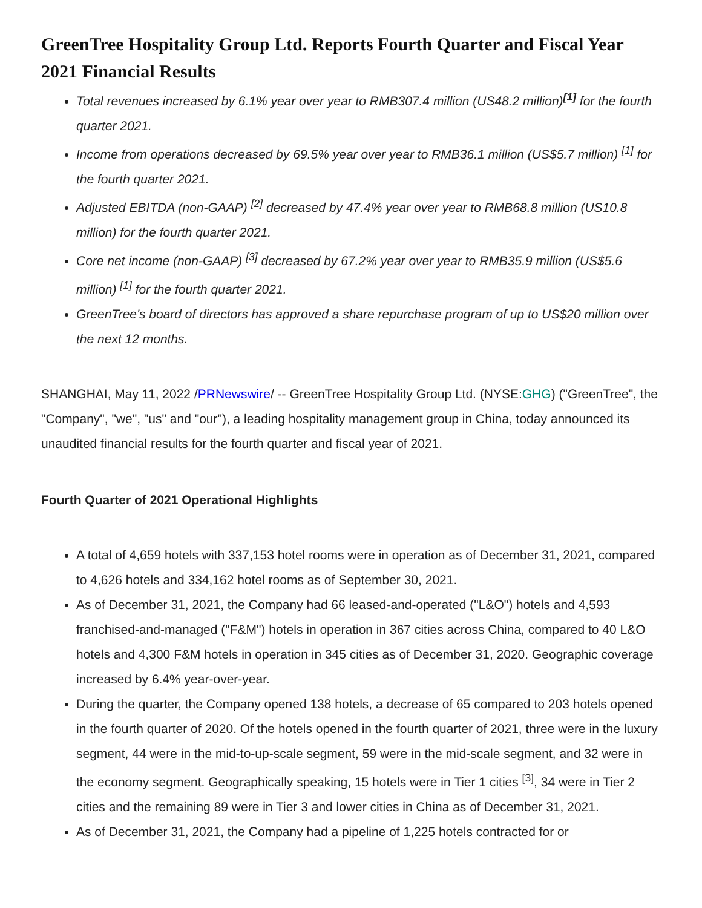GreenTree Hospitality Group Ltd. Reports Fourth Quarter and Fiscal Year 2021 Financial Results
Total revenues increased by 6.1% year over year to RMB307.4 million (US48.2 million)<sup>[1]</sup> for the fourth quarter 2021.
Income from operations decreased by 69.5% year over year to RMB36.1 million (US$5.7 million) <sup>[1]</sup> for the fourth quarter 2021.
Adjusted EBITDA (non-GAAP) <sup>[2]</sup> decreased by 47.4% year over year to RMB68.8 million (US10.8 million) for the fourth quarter 2021.
Core net income (non-GAAP) <sup>[3]</sup> decreased by 67.2% year over year to RMB35.9 million (US$5.6 million) <sup>[1]</sup> for the fourth quarter 2021.
GreenTree's board of directors has approved a share repurchase program of up to US$20 million over the next 12 months.
SHANGHAI, May 11, 2022 /PRNewswire/ -- GreenTree Hospitality Group Ltd. (NYSE:GHG) ("GreenTree", the "Company", "we", "us" and "our"), a leading hospitality management group in China, today announced its unaudited financial results for the fourth quarter and fiscal year of 2021.
Fourth Quarter of 2021 Operational Highlights
A total of 4,659 hotels with 337,153 hotel rooms were in operation as of December 31, 2021, compared to 4,626 hotels and 334,162 hotel rooms as of September 30, 2021.
As of December 31, 2021, the Company had 66 leased-and-operated ("L&O") hotels and 4,593 franchised-and-managed ("F&M") hotels in operation in 367 cities across China, compared to 40 L&O hotels and 4,300 F&M hotels in operation in 345 cities as of December 31, 2020. Geographic coverage increased by 6.4% year-over-year.
During the quarter, the Company opened 138 hotels, a decrease of 65 compared to 203 hotels opened in the fourth quarter of 2020. Of the hotels opened in the fourth quarter of 2021, three were in the luxury segment, 44 were in the mid-to-up-scale segment, 59 were in the mid-scale segment, and 32 were in the economy segment. Geographically speaking, 15 hotels were in Tier 1 cities <sup>[3]</sup>, 34 were in Tier 2 cities and the remaining 89 were in Tier 3 and lower cities in China as of December 31, 2021.
As of December 31, 2021, the Company had a pipeline of 1,225 hotels contracted for or